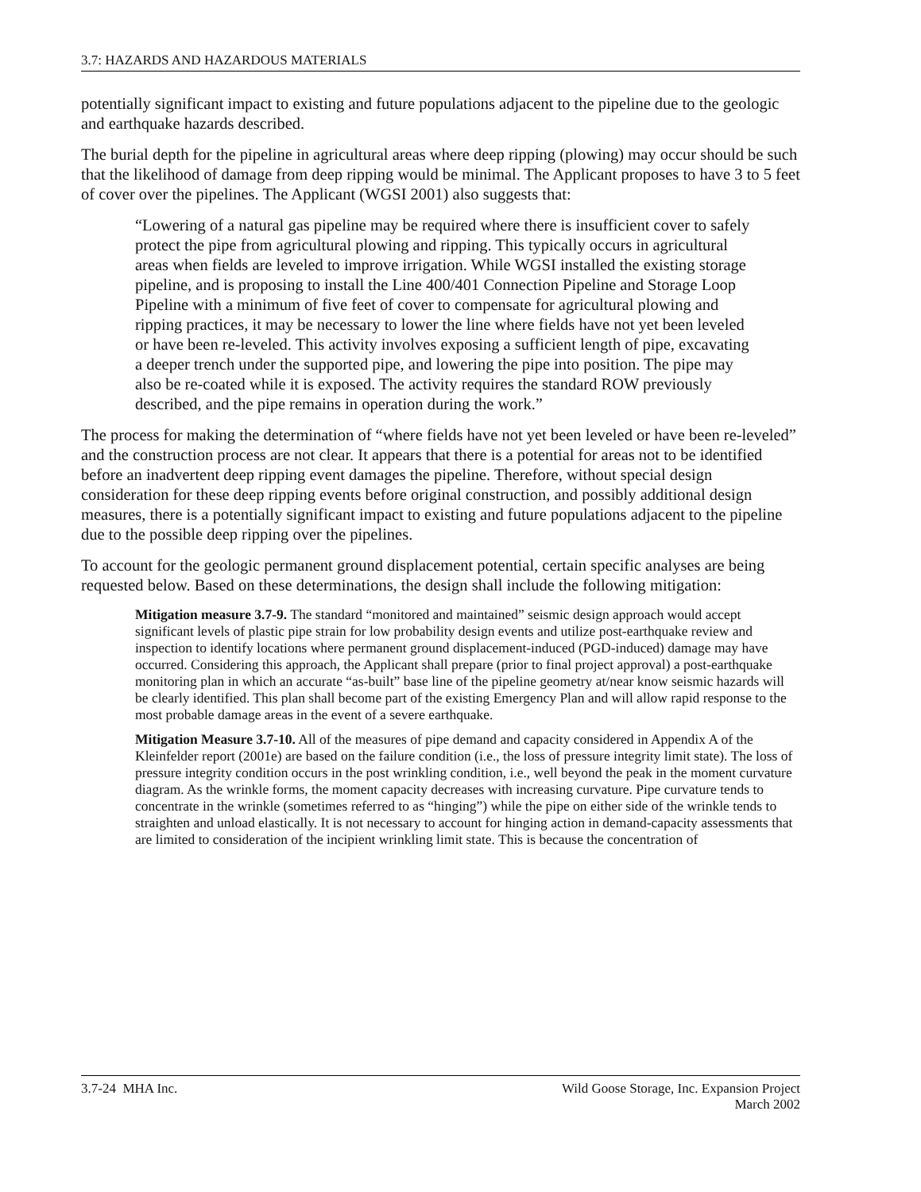3.7: HAZARDS AND HAZARDOUS MATERIALS
potentially significant impact to existing and future populations adjacent to the pipeline due to the geologic and earthquake hazards described.
The burial depth for the pipeline in agricultural areas where deep ripping (plowing) may occur should be such that the likelihood of damage from deep ripping would be minimal. The Applicant proposes to have 3 to 5 feet of cover over the pipelines. The Applicant (WGSI 2001) also suggests that:
“Lowering of a natural gas pipeline may be required where there is insufficient cover to safely protect the pipe from agricultural plowing and ripping. This typically occurs in agricultural areas when fields are leveled to improve irrigation. While WGSI installed the existing storage pipeline, and is proposing to install the Line 400/401 Connection Pipeline and Storage Loop Pipeline with a minimum of five feet of cover to compensate for agricultural plowing and ripping practices, it may be necessary to lower the line where fields have not yet been leveled or have been re-leveled. This activity involves exposing a sufficient length of pipe, excavating a deeper trench under the supported pipe, and lowering the pipe into position. The pipe may also be re-coated while it is exposed. The activity requires the standard ROW previously described, and the pipe remains in operation during the work.”
The process for making the determination of “where fields have not yet been leveled or have been re-leveled” and the construction process are not clear. It appears that there is a potential for areas not to be identified before an inadvertent deep ripping event damages the pipeline. Therefore, without special design consideration for these deep ripping events before original construction, and possibly additional design measures, there is a potentially significant impact to existing and future populations adjacent to the pipeline due to the possible deep ripping over the pipelines.
To account for the geologic permanent ground displacement potential, certain specific analyses are being requested below. Based on these determinations, the design shall include the following mitigation:
Mitigation measure 3.7-9. The standard “monitored and maintained” seismic design approach would accept significant levels of plastic pipe strain for low probability design events and utilize post-earthquake review and inspection to identify locations where permanent ground displacement-induced (PGD-induced) damage may have occurred. Considering this approach, the Applicant shall prepare (prior to final project approval) a post-earthquake monitoring plan in which an accurate “as-built” base line of the pipeline geometry at/near know seismic hazards will be clearly identified. This plan shall become part of the existing Emergency Plan and will allow rapid response to the most probable damage areas in the event of a severe earthquake.
Mitigation Measure 3.7-10. All of the measures of pipe demand and capacity considered in Appendix A of the Kleinfelder report (2001e) are based on the failure condition (i.e., the loss of pressure integrity limit state). The loss of pressure integrity condition occurs in the post wrinkling condition, i.e., well beyond the peak in the moment curvature diagram. As the wrinkle forms, the moment capacity decreases with increasing curvature. Pipe curvature tends to concentrate in the wrinkle (sometimes referred to as “hinging”) while the pipe on either side of the wrinkle tends to straighten and unload elastically. It is not necessary to account for hinging action in demand-capacity assessments that are limited to consideration of the incipient wrinkling limit state. This is because the concentration of
3.7-24 MHA Inc. Wild Goose Storage, Inc. Expansion Project
March 2002